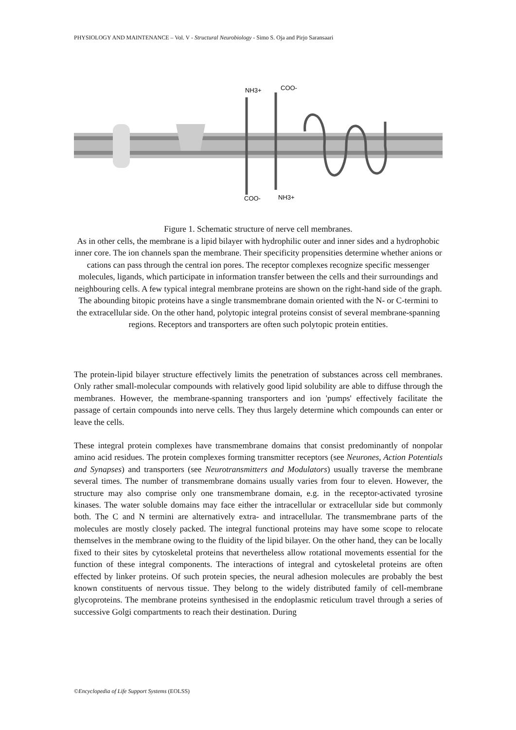PHYSIOLOGY AND MAINTENANCE – Vol. V - Structural Neurobiology - Simo S. Oja and Pirjo Saransaari
NH3+
COO-
COO-
NH3+
Figure 1. Schematic structure of nerve cell membranes.
As in other cells, the membrane is a lipid bilayer with hydrophilic outer and inner sides and a hydrophobic inner core. The ion channels span the membrane. Their specificity propensities determine whether anions or cations can pass through the central ion pores. The receptor complexes recognize specific messenger molecules, ligands, which participate in information transfer between the cells and their surroundings and neighbouring cells. A few typical integral membrane proteins are shown on the right-hand side of the graph. The abounding bitopic proteins have a single transmembrane domain oriented with the N- or C-termini to the extracellular side. On the other hand, polytopic integral proteins consist of several membrane-spanning regions. Receptors and transporters are often such polytopic protein entities.
The protein-lipid bilayer structure effectively limits the penetration of substances across cell membranes. Only rather small-molecular compounds with relatively good lipid solubility are able to diffuse through the membranes. However, the membrane-spanning transporters and ion 'pumps' effectively facilitate the passage of certain compounds into nerve cells. They thus largely determine which compounds can enter or leave the cells.
These integral protein complexes have transmembrane domains that consist predominantly of nonpolar amino acid residues. The protein complexes forming transmitter receptors (see Neurones, Action Potentials and Synapses) and transporters (see Neurotransmitters and Modulators) usually traverse the membrane several times. The number of transmembrane domains usually varies from four to eleven. However, the structure may also comprise only one transmembrane domain, e.g. in the receptor-activated tyrosine kinases. The water soluble domains may face either the intracellular or extracellular side but commonly both. The C and N termini are alternatively extra- and intracellular. The transmembrane parts of the molecules are mostly closely packed. The integral functional proteins may have some scope to relocate themselves in the membrane owing to the fluidity of the lipid bilayer. On the other hand, they can be locally fixed to their sites by cytoskeletal proteins that nevertheless allow rotational movements essential for the function of these integral components. The interactions of integral and cytoskeletal proteins are often effected by linker proteins. Of such protein species, the neural adhesion molecules are probably the best known constituents of nervous tissue. They belong to the widely distributed family of cell-membrane glycoproteins. The membrane proteins synthesised in the endoplasmic reticulum travel through a series of successive Golgi compartments to reach their destination. During
©Encyclopedia of Life Support Systems (EOLSS)